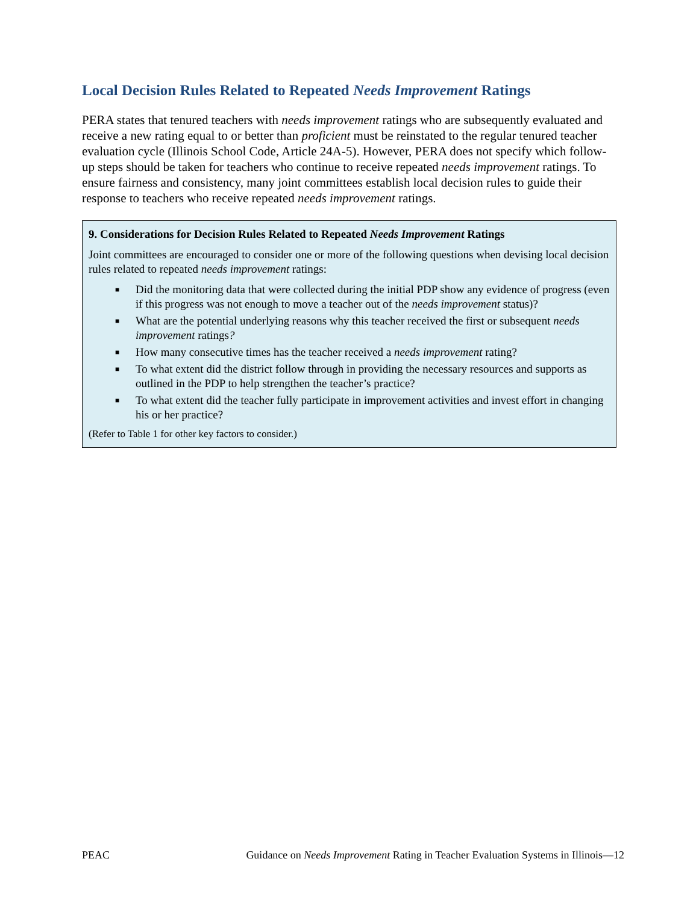Local Decision Rules Related to Repeated Needs Improvement Ratings
PERA states that tenured teachers with needs improvement ratings who are subsequently evaluated and receive a new rating equal to or better than proficient must be reinstated to the regular tenured teacher evaluation cycle (Illinois School Code, Article 24A-5). However, PERA does not specify which follow-up steps should be taken for teachers who continue to receive repeated needs improvement ratings. To ensure fairness and consistency, many joint committees establish local decision rules to guide their response to teachers who receive repeated needs improvement ratings.
9. Considerations for Decision Rules Related to Repeated Needs Improvement Ratings
Joint committees are encouraged to consider one or more of the following questions when devising local decision rules related to repeated needs improvement ratings:
■ Did the monitoring data that were collected during the initial PDP show any evidence of progress (even if this progress was not enough to move a teacher out of the needs improvement status)?
■ What are the potential underlying reasons why this teacher received the first or subsequent needs improvement ratings?
■ How many consecutive times has the teacher received a needs improvement rating?
■ To what extent did the district follow through in providing the necessary resources and supports as outlined in the PDP to help strengthen the teacher’s practice?
■ To what extent did the teacher fully participate in improvement activities and invest effort in changing his or her practice?
(Refer to Table 1 for other key factors to consider.)
PEAC Guidance on Needs Improvement Rating in Teacher Evaluation Systems in Illinois—12